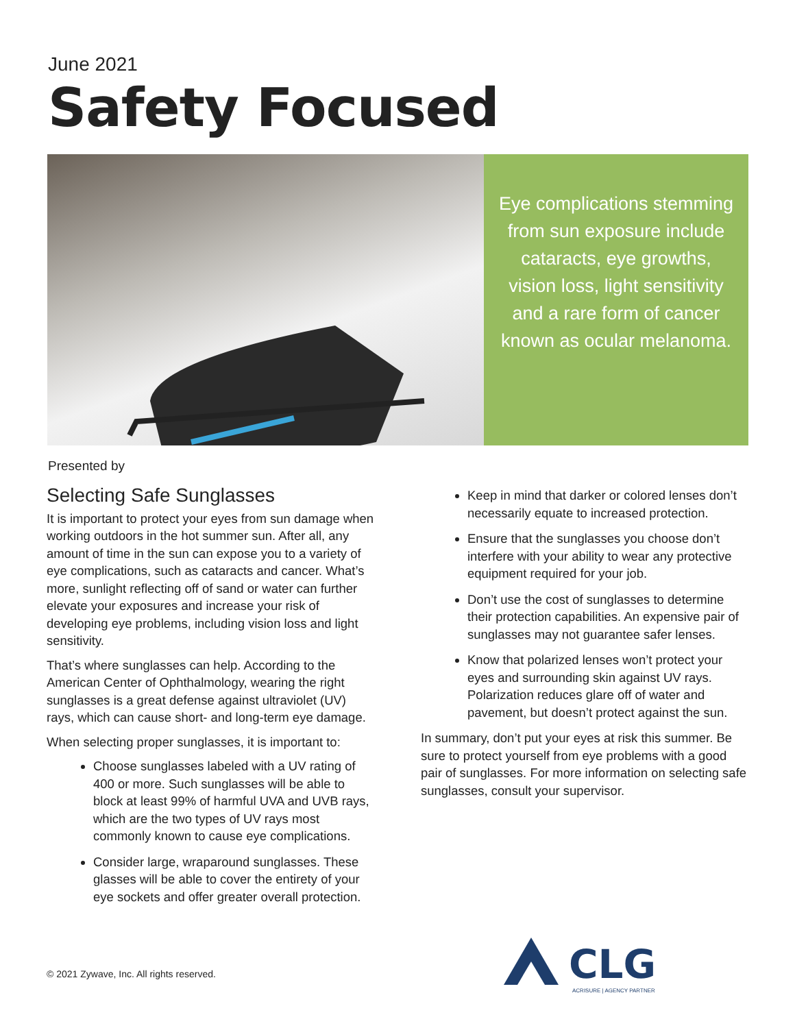June 2021
Safety Focused
Eye complications stemming from sun exposure include cataracts, eye growths, vision loss, light sensitivity and a rare form of cancer known as ocular melanoma.
Presented by
Selecting Safe Sunglasses
It is important to protect your eyes from sun damage when working outdoors in the hot summer sun. After all, any amount of time in the sun can expose you to a variety of eye complications, such as cataracts and cancer. What’s more, sunlight reflecting off of sand or water can further elevate your exposures and increase your risk of developing eye problems, including vision loss and light sensitivity.
That’s where sunglasses can help. According to the American Center of Ophthalmology, wearing the right sunglasses is a great defense against ultraviolet (UV) rays, which can cause short- and long-term eye damage.
When selecting proper sunglasses, it is important to:
Choose sunglasses labeled with a UV rating of 400 or more. Such sunglasses will be able to block at least 99% of harmful UVA and UVB rays, which are the two types of UV rays most commonly known to cause eye complications.
Consider large, wraparound sunglasses. These glasses will be able to cover the entirety of your eye sockets and offer greater overall protection.
Keep in mind that darker or colored lenses don’t necessarily equate to increased protection.
Ensure that the sunglasses you choose don’t interfere with your ability to wear any protective equipment required for your job.
Don’t use the cost of sunglasses to determine their protection capabilities. An expensive pair of sunglasses may not guarantee safer lenses.
Know that polarized lenses won’t protect your eyes and surrounding skin against UV rays. Polarization reduces glare off of water and pavement, but doesn’t protect against the sun.
In summary, don’t put your eyes at risk this summer. Be sure to protect yourself from eye problems with a good pair of sunglasses. For more information on selecting safe sunglasses, consult your supervisor.
© 2021 Zywave, Inc. All rights reserved.
CLG
ACRISURE | AGENCY PARTNER